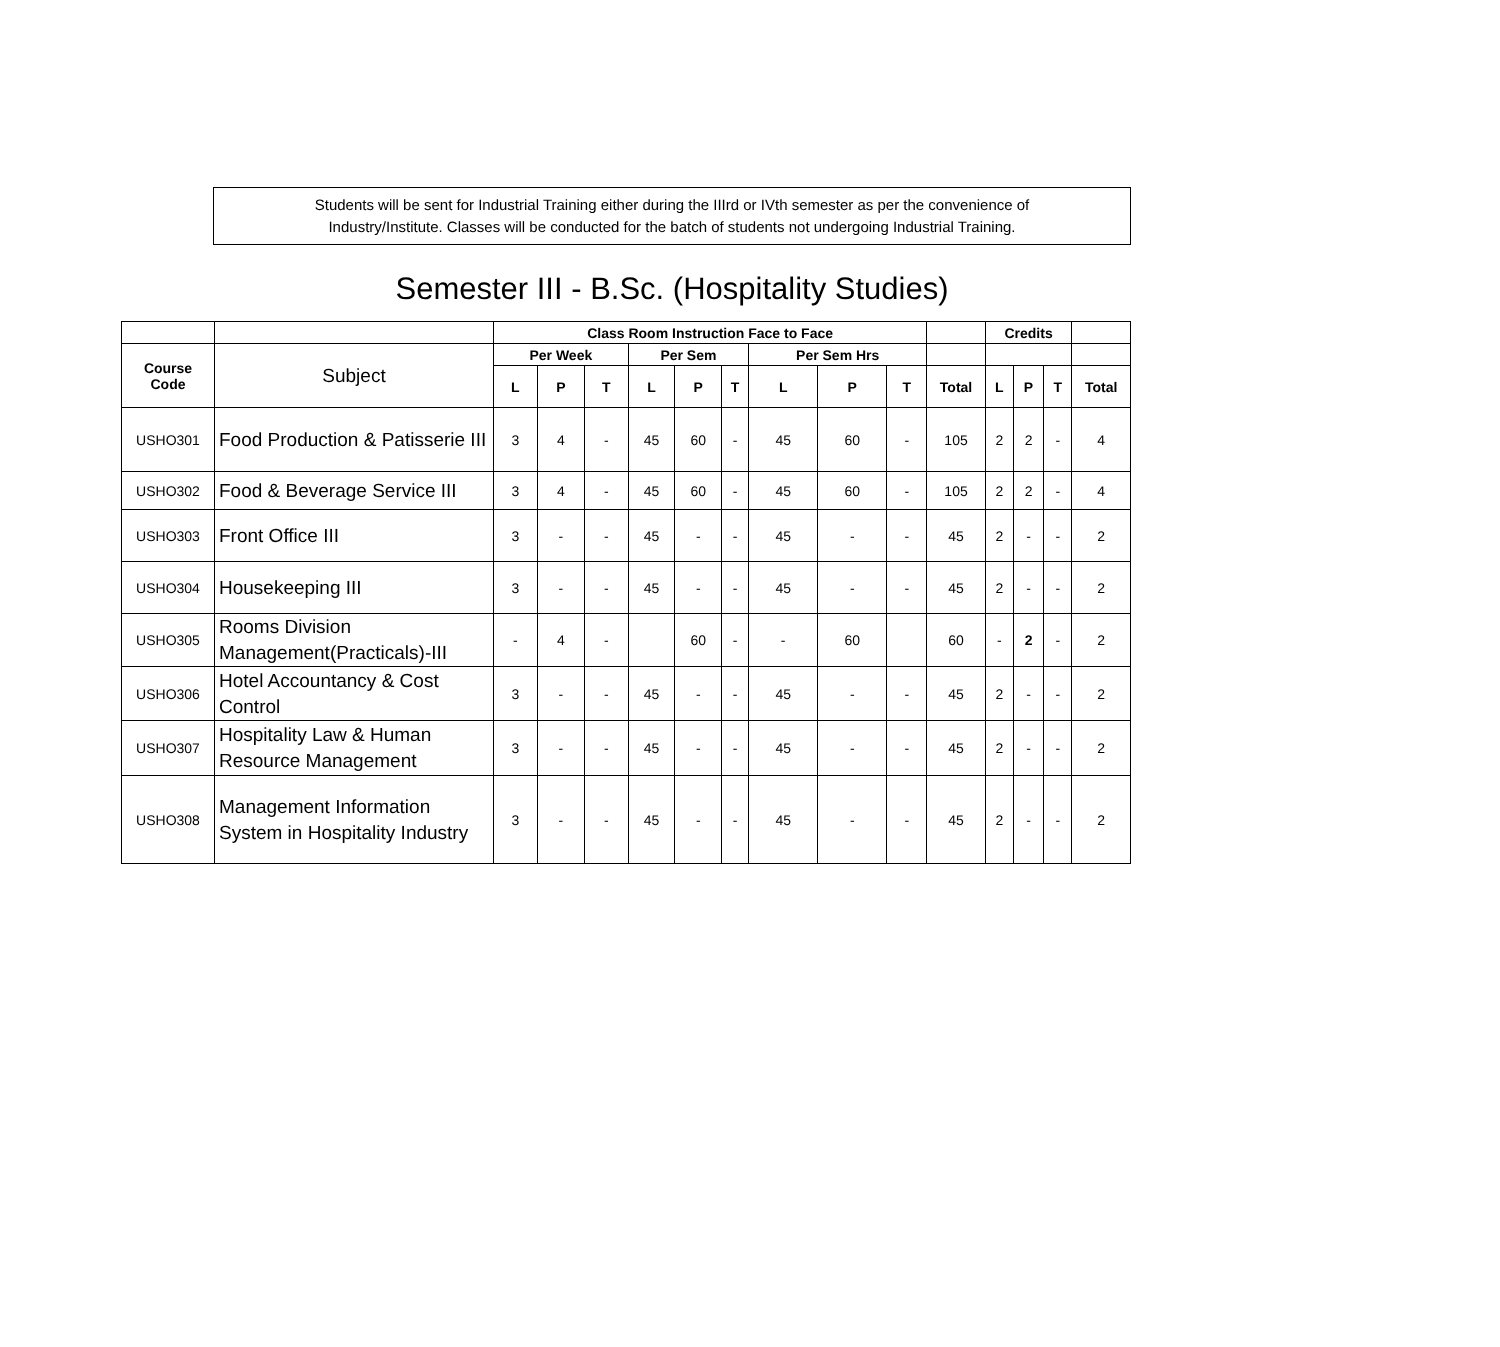Students will be sent for Industrial Training either during the IIIrd or IVth semester as per the convenience of
Industry/Institute. Classes will be conducted for the batch of students not undergoing Industrial Training.
Semester III - B.Sc. (Hospitality Studies)
| | | Class Room Instruction Face to Face | | | | | | | | | | Credits | | | |
| --- | --- | --- | --- | --- | --- | --- | --- | --- | --- | --- | --- | --- | --- | --- | --- |
| Course Code | Subject | Per Week | | | Per Sem | | | Per Sem Hrs | | | | | | | |
| | | L | P | T | L | P | T | L | P | T | Total | L | P | T | Total |
| USHO301 | Food Production & Patisserie III | 3 | 4 | - | 45 | 60 | - | 45 | 60 | - | 105 | 2 | 2 | - | 4 |
| USHO302 | Food & Beverage Service III | 3 | 4 | - | 45 | 60 | - | 45 | 60 | - | 105 | 2 | 2 | - | 4 |
| USHO303 | Front Office III | 3 | - | - | 45 | - | - | 45 | - | - | 45 | 2 | - | - | 2 |
| USHO304 | Housekeeping III | 3 | - | - | 45 | - | - | 45 | - | - | 45 | 2 | - | - | 2 |
| USHO305 | Rooms Division Management(Practicals)-III | - | 4 | - | | 60 | - | - | 60 | | 60 | - | 2 | - | 2 |
| USHO306 | Hotel Accountancy & Cost Control | 3 | - | - | 45 | - | - | 45 | - | - | 45 | 2 | - | - | 2 |
| USHO307 | Hospitality Law & Human Resource Management | 3 | - | - | 45 | - | - | 45 | - | - | 45 | 2 | - | - | 2 |
| USHO308 | Management Information System in Hospitality Industry | 3 | - | - | 45 | - | - | 45 | - | - | 45 | 2 | - | - | 2 |